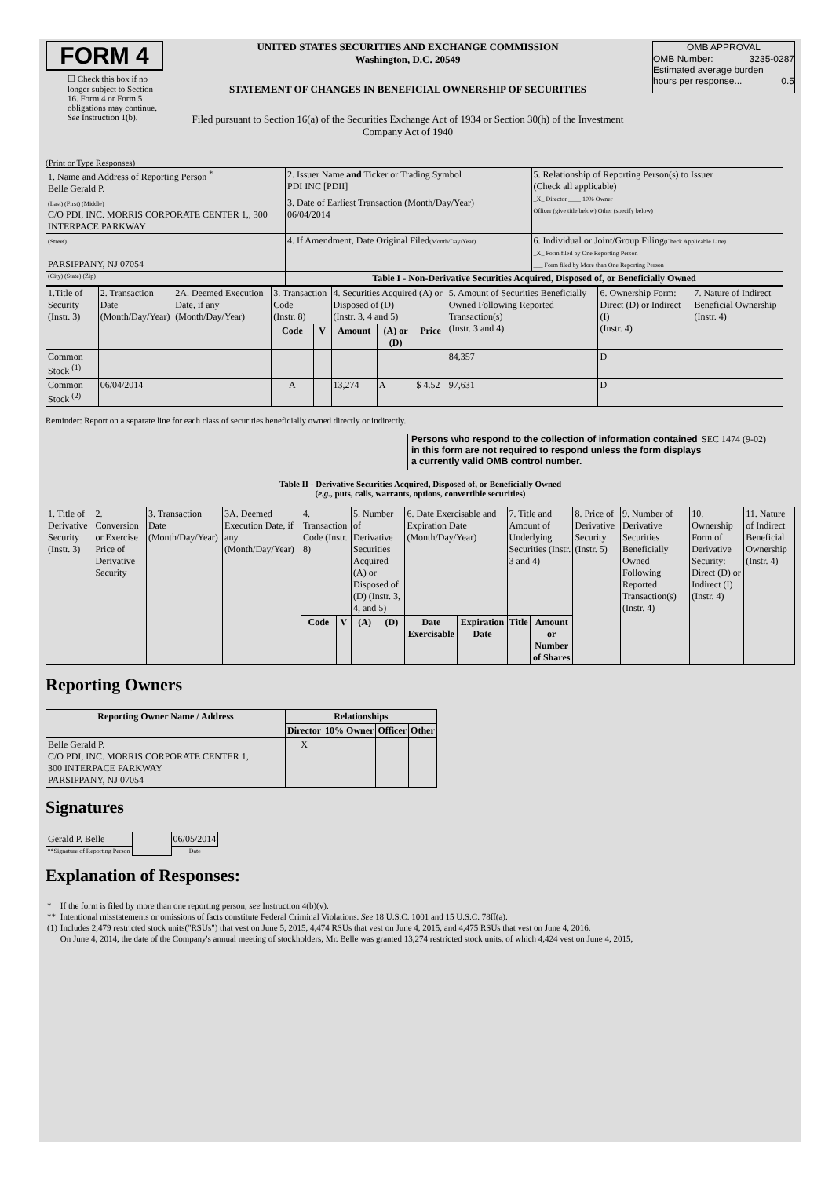FORM 4
☐ Check this box if no longer subject to Section 16. Form 4 or Form 5 obligations may continue. See Instruction 1(b).
UNITED STATES SECURITIES AND EXCHANGE COMMISSION
Washington, D.C. 20549
STATEMENT OF CHANGES IN BENEFICIAL OWNERSHIP OF SECURITIES
Filed pursuant to Section 16(a) of the Securities Exchange Act of 1934 or Section 30(h) of the Investment Company Act of 1940
OMB APPROVAL
OMB Number: 3235-0287
Estimated average burden
hours per response... 0.5
(Print or Type Responses)
| 1. Name and Address of Reporting Person <sup>*</sup> Belle Gerald P. | 2. Issuer Name and Ticker or Trading Symbol PDI INC [PDII] | 5. Relationship of Reporting Person(s) to Issuer (Check all applicable) _X_ Director ____ 10% Owner Officer (give title below) Other (specify below) |
| (Last) (First) (Middle) C/O PDI, INC. MORRIS CORPORATE CENTER 1,, 300 INTERPACE PARKWAY | 3. Date of Earliest Transaction (Month/Day/Year) 06/04/2014 | |
| (Street) PARSIPPANY, NJ 07054 | 4. If Amendment, Date Original Filed (Month/Day/Year) | 6. Individual or Joint/Group Filing (Check Applicable Line) _X_ Form filed by One Reporting Person ___ Form filed by More than One Reporting Person |
| (City) (State) (Zip) | Table I - Non-Derivative Securities Acquired, Disposed of, or Beneficially Owned | |
| 1.Title of Security (Instr. 3) | 2. Transaction Date (Month/Day/Year) | 2A. Deemed Execution Date, if any (Month/Day/Year) | 3. Transaction Code (Instr. 8) | | 4. Securities Acquired (A) or Disposed of (D) (Instr. 3, 4 and 5) | | | 5. Amount of Securities Beneficially Owned Following Reported Transaction(s) (Instr. 3 and 4) | 6. Ownership Form: Direct (D) or Indirect (I) (Instr. 4) | 7. Nature of Indirect Beneficial Ownership (Instr. 4) |
| | | | Code | V | Amount | (A) or (D) | Price | | | |
| Common Stock <sup>(1)</sup> | | | | | | | | 84,357 | D | |
| Common Stock <sup>(2)</sup> | 06/04/2014 | | A | | 13,274 | A | $ 4.52 | 97,631 | D | |
Reminder: Report on a separate line for each class of securities beneficially owned directly or indirectly.
Persons who respond to the collection of information contained in this form are not required to respond unless the form displays a currently valid OMB control number.
SEC 1474 (9-02)
Table II - Derivative Securities Acquired, Disposed of, or Beneficially Owned
(e.g., puts, calls, warrants, options, convertible securities)
| 1. Title of Derivative Security (Instr. 3) | 2. Conversion or Exercise Price of Derivative Security | 3. Transaction Date (Month/Day/Year) | 3A. Deemed Execution Date, if any (Month/Day/Year) | 4. Transaction Code (Instr. 8) | | 5. Number of Derivative Securities Acquired (A) or Disposed of (D) (Instr. 3, 4, and 5) | | 6. Date Exercisable and Expiration Date (Month/Day/Year) | | 7. Title and Amount of Underlying Securities (Instr. 3 and 4) | | 8. Price of Derivative Security (Instr. 5) | 9. Number of Derivative Securities Beneficially Owned Following Reported Transaction(s) (Instr. 4) | 10. Ownership Form of Derivative Security: Direct (D) or Indirect (I) (Instr. 4) | 11. Nature of Indirect Beneficial Ownership (Instr. 4) |
| | | | | Code | V | (A) | (D) | Date Exercisable | Expiration Date | Title | Amount or Number of Shares | | | | |
Reporting Owners
| Reporting Owner Name / Address | Relationships | | | |
| --- | --- | --- | --- | --- |
| | Director | 10% Owner | Officer | Other |
| Belle Gerald P. C/O PDI, INC. MORRIS CORPORATE CENTER 1, 300 INTERPACE PARKWAY PARSIPPANY, NJ 07054 | X | | | |
Signatures
| Gerald P. Belle | | 06/05/2014 |
| **Signature of Reporting Person | | Date |
Explanation of Responses:
| * | If the form is filed by more than one reporting person, see Instruction 4(b)(v). |
| ** | Intentional misstatements or omissions of facts constitute Federal Criminal Violations. See 18 U.S.C. 1001 and 15 U.S.C. 78ff(a). |
| (1) | Includes 2,479 restricted stock units("RSUs") that vest on June 5, 2015, 4,474 RSUs that vest on June 4, 2015, and 4,475 RSUs that vest on June 4, 2016. |
| | On June 4, 2014, the date of the Company's annual meeting of stockholders, Mr. Belle was granted 13,274 restricted stock units, of which 4,424 vest on June 4, 2015, |